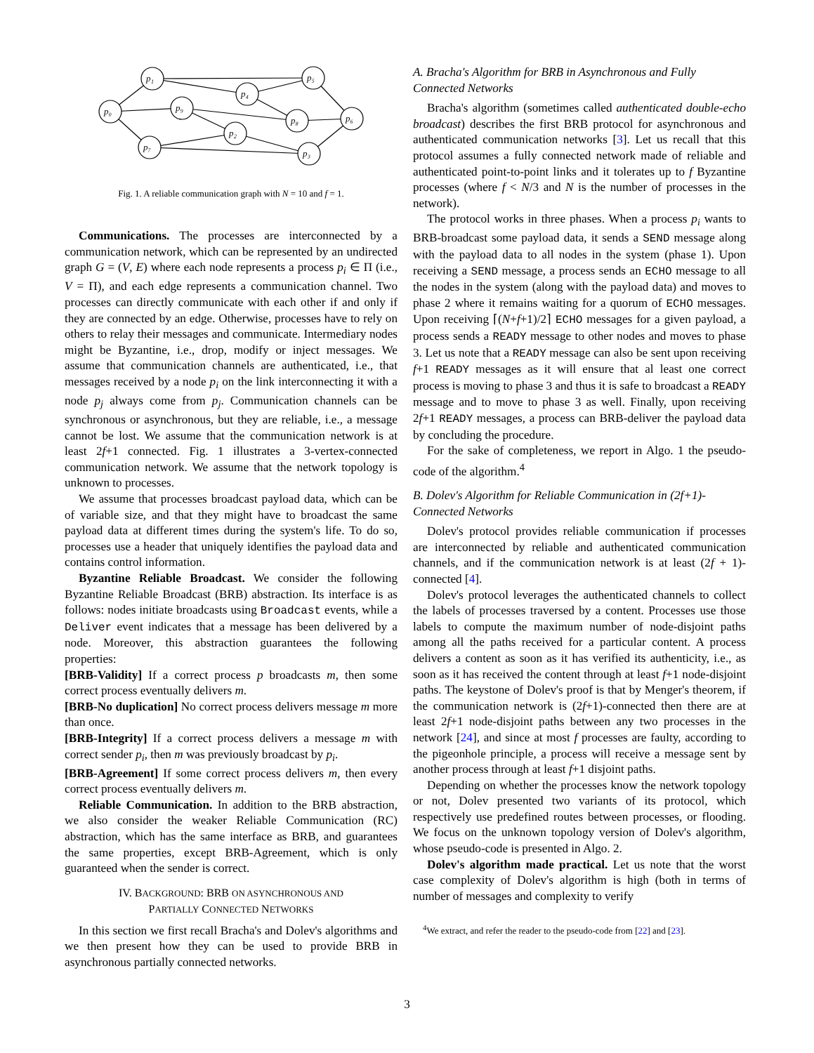p₁
p₅
p₄
p₀
p₉
p₈
p₆
p₂
p₇
p₃
Fig. 1. A reliable communication graph with N = 10 and f = 1.
Communications. The processes are interconnected by a communication network, which can be represented by an undirected graph G = (V, E) where each node represents a process p<sub>i</sub> ∈ Π (i.e., V = Π), and each edge represents a communication channel. Two processes can directly communicate with each other if and only if they are connected by an edge. Otherwise, processes have to rely on others to relay their messages and communicate. Intermediary nodes might be Byzantine, i.e., drop, modify or inject messages. We assume that communication channels are authenticated, i.e., that messages received by a node p<sub>i</sub> on the link interconnecting it with a node p<sub>j</sub> always come from p<sub>j</sub>. Communication channels can be synchronous or asynchronous, but they are reliable, i.e., a message cannot be lost. We assume that the communication network is at least 2f+1 connected. Fig. 1 illustrates a 3-vertex-connected communication network. We assume that the network topology is unknown to processes.
We assume that processes broadcast payload data, which can be of variable size, and that they might have to broadcast the same payload data at different times during the system's life. To do so, processes use a header that uniquely identifies the payload data and contains control information.
Byzantine Reliable Broadcast. We consider the following Byzantine Reliable Broadcast (BRB) abstraction. Its interface is as follows: nodes initiate broadcasts using Broadcast events, while a Deliver event indicates that a message has been delivered by a node. Moreover, this abstraction guarantees the following properties:
[BRB-Validity] If a correct process p broadcasts m, then some correct process eventually delivers m.
[BRB-No duplication] No correct process delivers message m more than once.
[BRB-Integrity] If a correct process delivers a message m with correct sender p<sub>i</sub>, then m was previously broadcast by p<sub>i</sub>.
[BRB-Agreement] If some correct process delivers m, then every correct process eventually delivers m.
Reliable Communication. In addition to the BRB abstraction, we also consider the weaker Reliable Communication (RC) abstraction, which has the same interface as BRB, and guarantees the same properties, except BRB-Agreement, which is only guaranteed when the sender is correct.
IV. BACKGROUND: BRB ON ASYNCHRONOUS AND
PARTIALLY CONNECTED NETWORKS
In this section we first recall Bracha's and Dolev's algorithms and we then present how they can be used to provide BRB in asynchronous partially connected networks.
A. Bracha's Algorithm for BRB in Asynchronous and Fully Connected Networks
Bracha's algorithm (sometimes called authenticated double-echo broadcast) describes the first BRB protocol for asynchronous and authenticated communication networks [3]. Let us recall that this protocol assumes a fully connected network made of reliable and authenticated point-to-point links and it tolerates up to f Byzantine processes (where f < N/3 and N is the number of processes in the network).
The protocol works in three phases. When a process p<sub>i</sub> wants to BRB-broadcast some payload data, it sends a SEND message along with the payload data to all nodes in the system (phase 1). Upon receiving a SEND message, a process sends an ECHO message to all the nodes in the system (along with the payload data) and moves to phase 2 where it remains waiting for a quorum of ECHO messages. Upon receiving ⌈(N+f+1)/2⌉ ECHO messages for a given payload, a process sends a READY message to other nodes and moves to phase 3. Let us note that a READY message can also be sent upon receiving f+1 READY messages as it will ensure that al least one correct process is moving to phase 3 and thus it is safe to broadcast a READY message and to move to phase 3 as well. Finally, upon receiving 2f+1 READY messages, a process can BRB-deliver the payload data by concluding the procedure.
For the sake of completeness, we report in Algo. 1 the pseudo-code of the algorithm.<sup>4</sup>
B. Dolev's Algorithm for Reliable Communication in (2f+1)-Connected Networks
Dolev's protocol provides reliable communication if processes are interconnected by reliable and authenticated communication channels, and if the communication network is at least (2f + 1)-connected [4].
Dolev's protocol leverages the authenticated channels to collect the labels of processes traversed by a content. Processes use those labels to compute the maximum number of node-disjoint paths among all the paths received for a particular content. A process delivers a content as soon as it has verified its authenticity, i.e., as soon as it has received the content through at least f+1 node-disjoint paths. The keystone of Dolev's proof is that by Menger's theorem, if the communication network is (2f+1)-connected then there are at least 2f+1 node-disjoint paths between any two processes in the network [24], and since at most f processes are faulty, according to the pigeonhole principle, a process will receive a message sent by another process through at least f+1 disjoint paths.
Depending on whether the processes know the network topology or not, Dolev presented two variants of its protocol, which respectively use predefined routes between processes, or flooding. We focus on the unknown topology version of Dolev's algorithm, whose pseudo-code is presented in Algo. 2.
Dolev's algorithm made practical. Let us note that the worst case complexity of Dolev's algorithm is high (both in terms of number of messages and complexity to verify
<sup>4</sup> We extract, and refer the reader to the pseudo-code from [22] and [23].
3